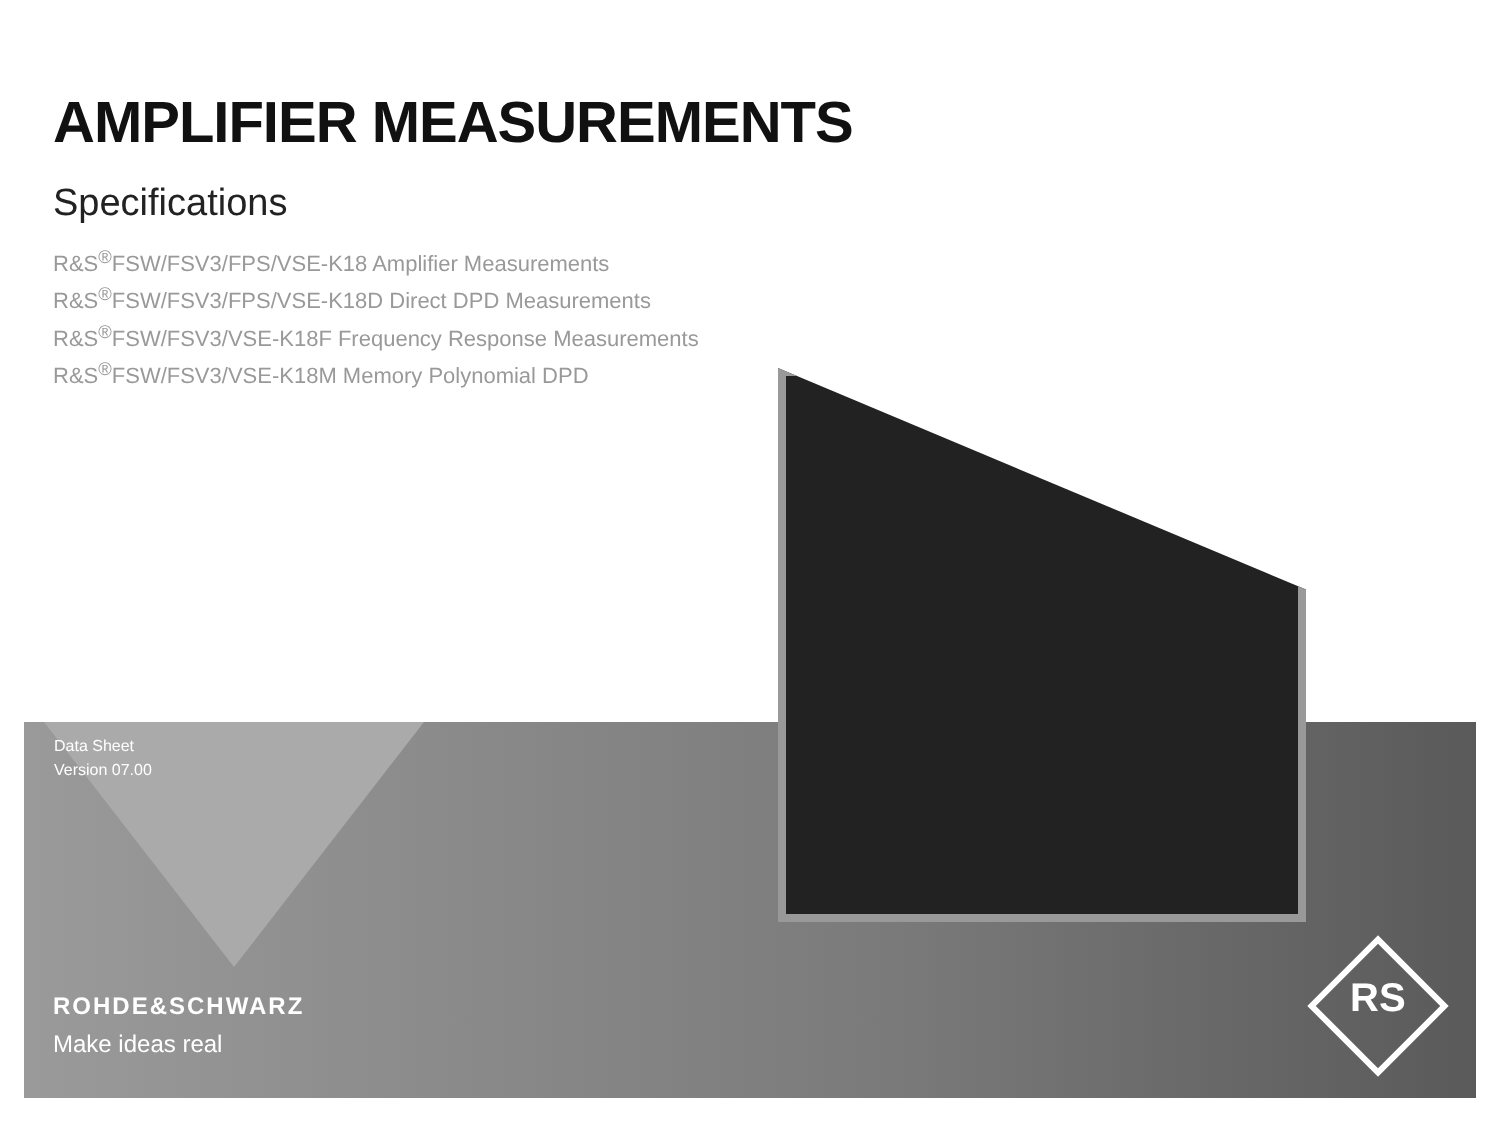AMPLIFIER MEASUREMENTS
Specifications
R&S<sup>®</sup>FSW/FSV3/FPS/VSE-K18 Amplifier Measurements
R&S<sup>®</sup>FSW/FSV3/FPS/VSE-K18D Direct DPD Measurements
R&S<sup>®</sup>FSW/FSV3/VSE-K18F Frequency Response Measurements
R&S<sup>®</sup>FSW/FSV3/VSE-K18M Memory Polynomial DPD
Data Sheet
Version 07.00
ROHDE&SCHWARZ
Make ideas real
RS